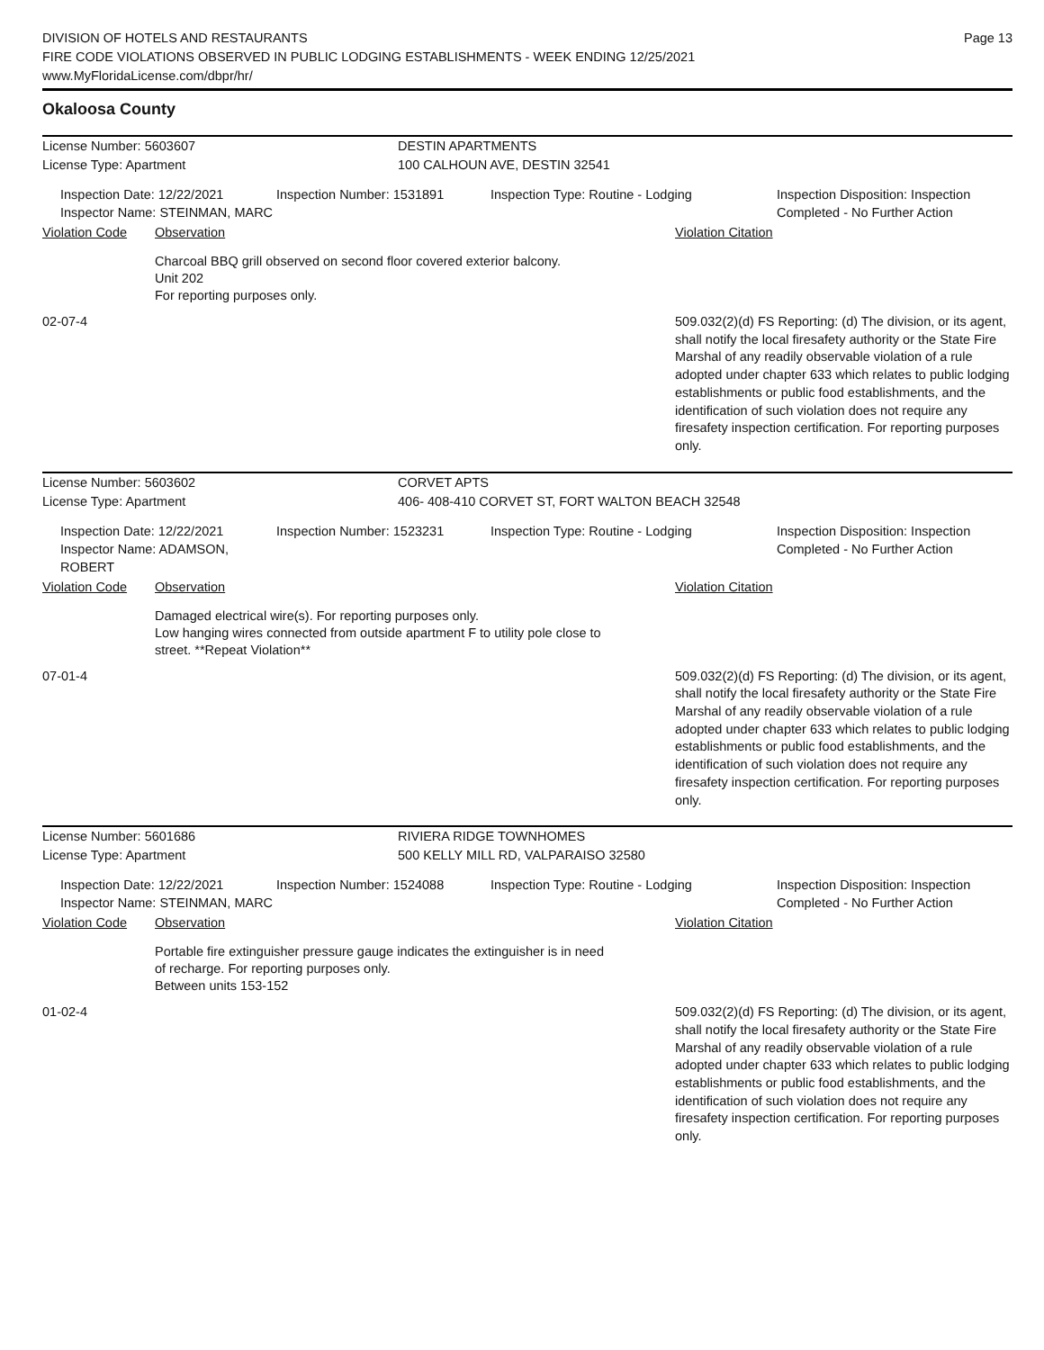DIVISION OF HOTELS AND RESTAURANTS
FIRE CODE VIOLATIONS OBSERVED IN PUBLIC LODGING ESTABLISHMENTS - WEEK ENDING 12/25/2021
www.MyFloridaLicense.com/dbpr/hr/
Page 13
Okaloosa County
License Number: 5603607 DESTIN APARTMENTS
License Type: Apartment 100 CALHOUN AVE, DESTIN 32541
Inspection Date: 12/22/2021
Inspector Name: STEINMAN, MARC
Inspection Number: 1531891 Inspection Type: Routine - Lodging Inspection Disposition: Inspection
Completed - No Further Action
Violation Code Observation Violation Citation
Charcoal BBQ grill observed on second floor covered exterior balcony.
Unit 202
For reporting purposes only.
02-07-4 509.032(2)(d) FS Reporting: (d) The division, or its agent, shall notify the local firesafety authority or the State Fire Marshal of any readily observable violation of a rule adopted under chapter 633 which relates to public lodging establishments or public food establishments, and the identification of such violation does not require any firesafety inspection certification. For reporting purposes only.
License Number: 5603602 CORVET APTS
License Type: Apartment 406- 408-410 CORVET ST, FORT WALTON BEACH 32548
Inspection Date: 12/22/2021
Inspector Name: ADAMSON, ROBERT
Inspection Number: 1523231 Inspection Type: Routine - Lodging Inspection Disposition: Inspection
Completed - No Further Action
Violation Code Observation Violation Citation
Damaged electrical wire(s). For reporting purposes only.
Low hanging wires connected from outside apartment F to utility pole close to
street. **Repeat Violation**
07-01-4 509.032(2)(d) FS Reporting: (d) The division, or its agent, shall notify the local firesafety authority or the State Fire Marshal of any readily observable violation of a rule adopted under chapter 633 which relates to public lodging establishments or public food establishments, and the identification of such violation does not require any firesafety inspection certification. For reporting purposes only.
License Number: 5601686 RIVIERA RIDGE TOWNHOMES
License Type: Apartment 500 KELLY MILL RD, VALPARAISO 32580
Inspection Date: 12/22/2021
Inspector Name: STEINMAN, MARC
Inspection Number: 1524088 Inspection Type: Routine - Lodging Inspection Disposition: Inspection
Completed - No Further Action
Violation Code Observation Violation Citation
Portable fire extinguisher pressure gauge indicates the extinguisher is in need
of recharge. For reporting purposes only.
Between units 153-152
01-02-4 509.032(2)(d) FS Reporting: (d) The division, or its agent, shall notify the local firesafety authority or the State Fire Marshal of any readily observable violation of a rule adopted under chapter 633 which relates to public lodging establishments or public food establishments, and the identification of such violation does not require any firesafety inspection certification. For reporting purposes only.